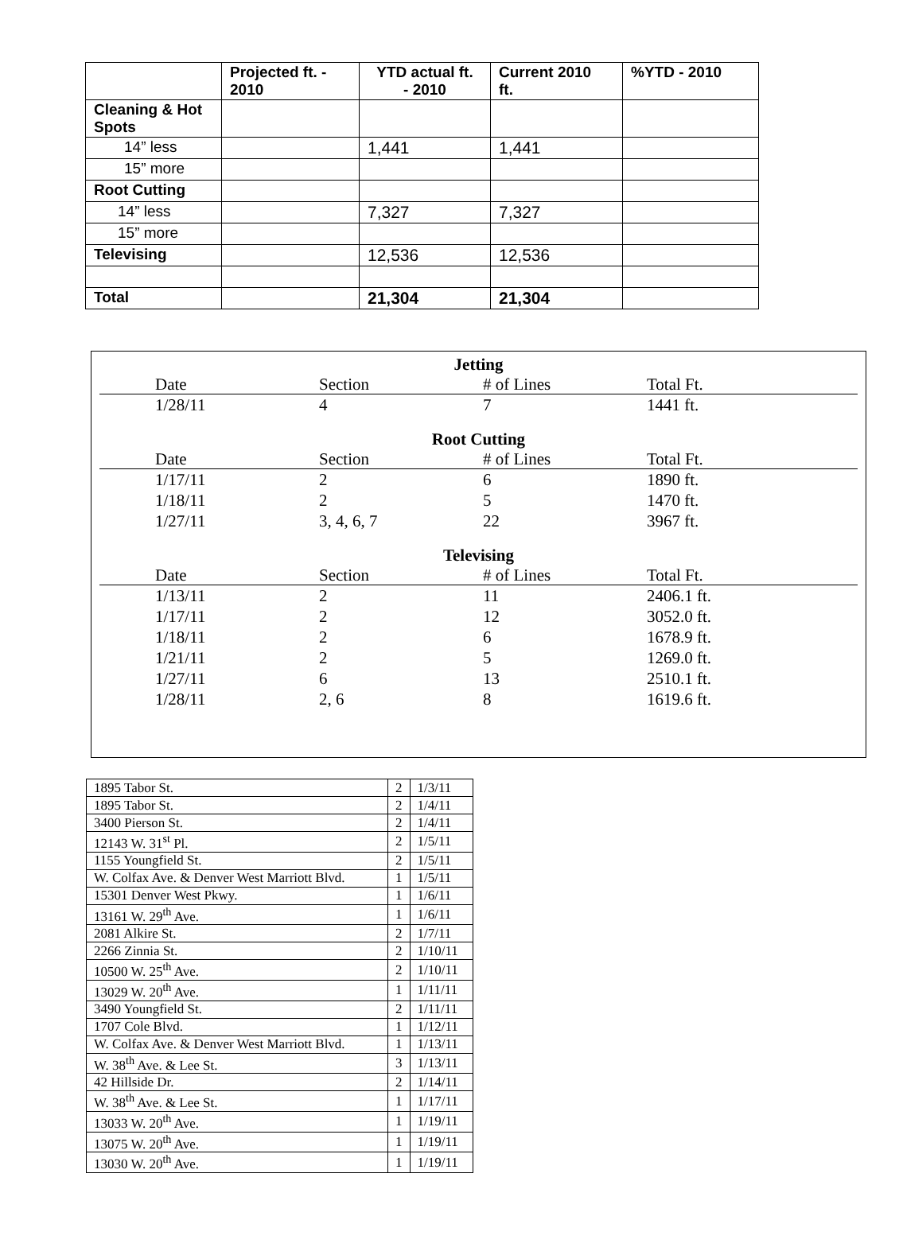| | Projected ft. - 2010 | YTD actual ft. - 2010 | Current 2010 ft. | %YTD - 2010 |
| --- | --- | --- | --- | --- |
| Cleaning & Hot Spots | | | | |
| 14” less | | 1,441 | 1,441 | |
| 15” more | | | | |
| Root Cutting | | | | |
| 14” less | | 7,327 | 7,327 | |
| 15” more | | | | |
| Televising | | 12,536 | 12,536 | |
| Total | | 21,304 | 21,304 | |
Jetting
| Date | Section | # of Lines | Total Ft. |
| --- | --- | --- | --- |
| 1/28/11 | 4 | 7 | 1441 ft. |
Root Cutting
| Date | Section | # of Lines | Total Ft. |
| --- | --- | --- | --- |
| 1/17/11 | 2 | 6 | 1890 ft. |
| 1/18/11 | 2 | 5 | 1470 ft. |
| 1/27/11 | 3, 4, 6, 7 | 22 | 3967 ft. |
Televising
| Date | Section | # of Lines | Total Ft. |
| --- | --- | --- | --- |
| 1/13/11 | 2 | 11 | 2406.1 ft. |
| 1/17/11 | 2 | 12 | 3052.0 ft. |
| 1/18/11 | 2 | 6 | 1678.9 ft. |
| 1/21/11 | 2 | 5 | 1269.0 ft. |
| 1/27/11 | 6 | 13 | 2510.1 ft. |
| 1/28/11 | 2, 6 | 8 | 1619.6 ft. |
| 1895 Tabor St. | 2 | 1/3/11 |
| 1895 Tabor St. | 2 | 1/4/11 |
| 3400 Pierson St. | 2 | 1/4/11 |
| 12143 W. 31<sup>st</sup> Pl. | 2 | 1/5/11 |
| 1155 Youngfield St. | 2 | 1/5/11 |
| W. Colfax Ave. & Denver West Marriott Blvd. | 1 | 1/5/11 |
| 15301 Denver West Pkwy. | 1 | 1/6/11 |
| 13161 W. 29<sup>th</sup> Ave. | 1 | 1/6/11 |
| 2081 Alkire St. | 2 | 1/7/11 |
| 2266 Zinnia St. | 2 | 1/10/11 |
| 10500 W. 25<sup>th</sup> Ave. | 2 | 1/10/11 |
| 13029 W. 20<sup>th</sup> Ave. | 1 | 1/11/11 |
| 3490 Youngfield St. | 2 | 1/11/11 |
| 1707 Cole Blvd. | 1 | 1/12/11 |
| W. Colfax Ave. & Denver West Marriott Blvd. | 1 | 1/13/11 |
| W. 38<sup>th</sup> Ave. & Lee St. | 3 | 1/13/11 |
| 42 Hillside Dr. | 2 | 1/14/11 |
| W. 38<sup>th</sup> Ave. & Lee St. | 1 | 1/17/11 |
| 13033 W. 20<sup>th</sup> Ave. | 1 | 1/19/11 |
| 13075 W. 20<sup>th</sup> Ave. | 1 | 1/19/11 |
| 13030 W. 20<sup>th</sup> Ave. | 1 | 1/19/11 |